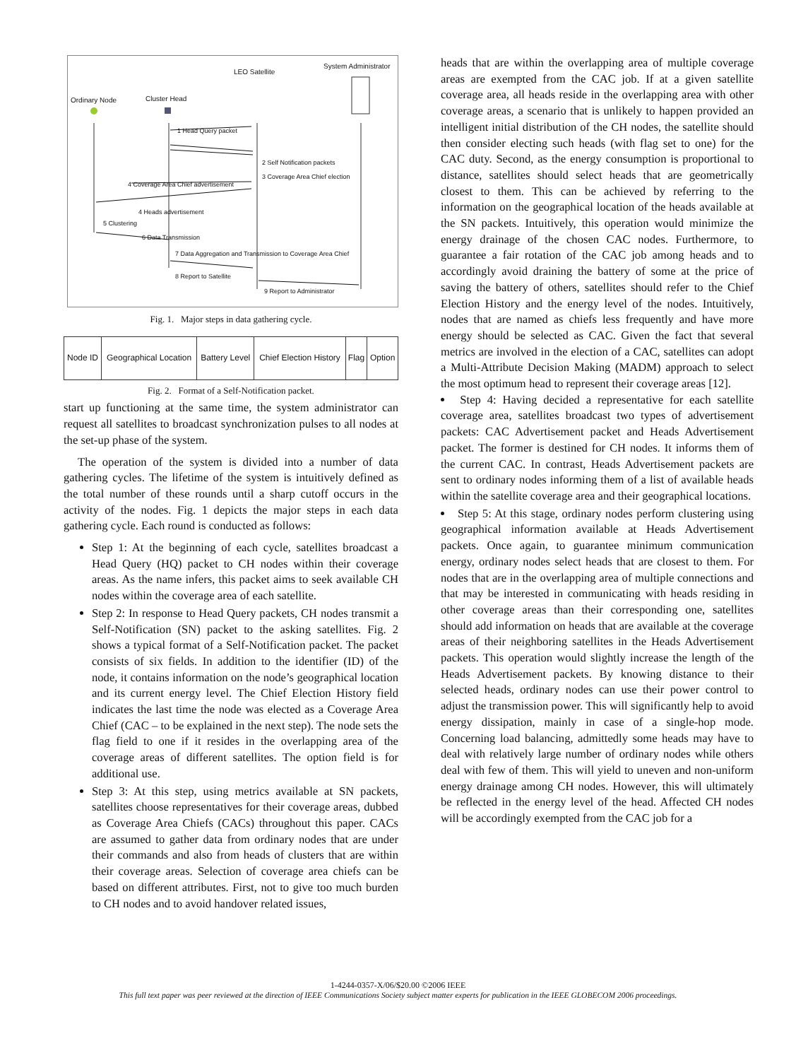LEO Satellite
System Administrator
Ordinary Node Cluster Head
1 Head Query packet
2 Self Notification packets
3 Coverage Area Chief election
4 Coverage Area Chief advertisement
4 Heads advertisement
5 Clustering
6 Data Transmission
7 Data Aggregation and Transmission to Coverage Area Chief
8 Report to Satellite
9 Report to Administrator
Fig. 1. Major steps in data gathering cycle.
| Node ID | Geographical Location | Battery Level | Chief Election History | Flag | Option |
Fig. 2. Format of a Self-Notification packet.
start up functioning at the same time, the system administrator can request all satellites to broadcast synchronization pulses to all nodes at the set-up phase of the system.
The operation of the system is divided into a number of data gathering cycles. The lifetime of the system is intuitively defined as the total number of these rounds until a sharp cutoff occurs in the activity of the nodes. Fig. 1 depicts the major steps in each data gathering cycle. Each round is conducted as follows:
Step 1: At the beginning of each cycle, satellites broadcast a Head Query (HQ) packet to CH nodes within their coverage areas. As the name infers, this packet aims to seek available CH nodes within the coverage area of each satellite.
Step 2: In response to Head Query packets, CH nodes transmit a Self-Notification (SN) packet to the asking satellites. Fig. 2 shows a typical format of a Self-Notification packet. The packet consists of six fields. In addition to the identifier (ID) of the node, it contains information on the node’s geographical location and its current energy level. The Chief Election History field indicates the last time the node was elected as a Coverage Area Chief (CAC – to be explained in the next step). The node sets the flag field to one if it resides in the overlapping area of the coverage areas of different satellites. The option field is for additional use.
Step 3: At this step, using metrics available at SN packets, satellites choose representatives for their coverage areas, dubbed as Coverage Area Chiefs (CACs) throughout this paper. CACs are assumed to gather data from ordinary nodes that are under their commands and also from heads of clusters that are within their coverage areas. Selection of coverage area chiefs can be based on different attributes. First, not to give too much burden to CH nodes and to avoid handover related issues,
heads that are within the overlapping area of multiple coverage areas are exempted from the CAC job. If at a given satellite coverage area, all heads reside in the overlapping area with other coverage areas, a scenario that is unlikely to happen provided an intelligent initial distribution of the CH nodes, the satellite should then consider electing such heads (with flag set to one) for the CAC duty. Second, as the energy consumption is proportional to distance, satellites should select heads that are geometrically closest to them. This can be achieved by referring to the information on the geographical location of the heads available at the SN packets. Intuitively, this operation would minimize the energy drainage of the chosen CAC nodes. Furthermore, to guarantee a fair rotation of the CAC job among heads and to accordingly avoid draining the battery of some at the price of saving the battery of others, satellites should refer to the Chief Election History and the energy level of the nodes. Intuitively, nodes that are named as chiefs less frequently and have more energy should be selected as CAC. Given the fact that several metrics are involved in the election of a CAC, satellites can adopt a Multi-Attribute Decision Making (MADM) approach to select the most optimum head to represent their coverage areas [12].
Step 4: Having decided a representative for each satellite coverage area, satellites broadcast two types of advertisement packets: CAC Advertisement packet and Heads Advertisement packet. The former is destined for CH nodes. It informs them of the current CAC. In contrast, Heads Advertisement packets are sent to ordinary nodes informing them of a list of available heads within the satellite coverage area and their geographical locations.
Step 5: At this stage, ordinary nodes perform clustering using geographical information available at Heads Advertisement packets. Once again, to guarantee minimum communication energy, ordinary nodes select heads that are closest to them. For nodes that are in the overlapping area of multiple connections and that may be interested in communicating with heads residing in other coverage areas than their corresponding one, satellites should add information on heads that are available at the coverage areas of their neighboring satellites in the Heads Advertisement packets. This operation would slightly increase the length of the Heads Advertisement packets. By knowing distance to their selected heads, ordinary nodes can use their power control to adjust the transmission power. This will significantly help to avoid energy dissipation, mainly in case of a single-hop mode. Concerning load balancing, admittedly some heads may have to deal with relatively large number of ordinary nodes while others deal with few of them. This will yield to uneven and non-uniform energy drainage among CH nodes. However, this will ultimately be reflected in the energy level of the head. Affected CH nodes will be accordingly exempted from the CAC job for a
1-4244-0357-X/06/$20.00 ©2006 IEEE
This full text paper was peer reviewed at the direction of IEEE Communications Society subject matter experts for publication in the IEEE GLOBECOM 2006 proceedings.